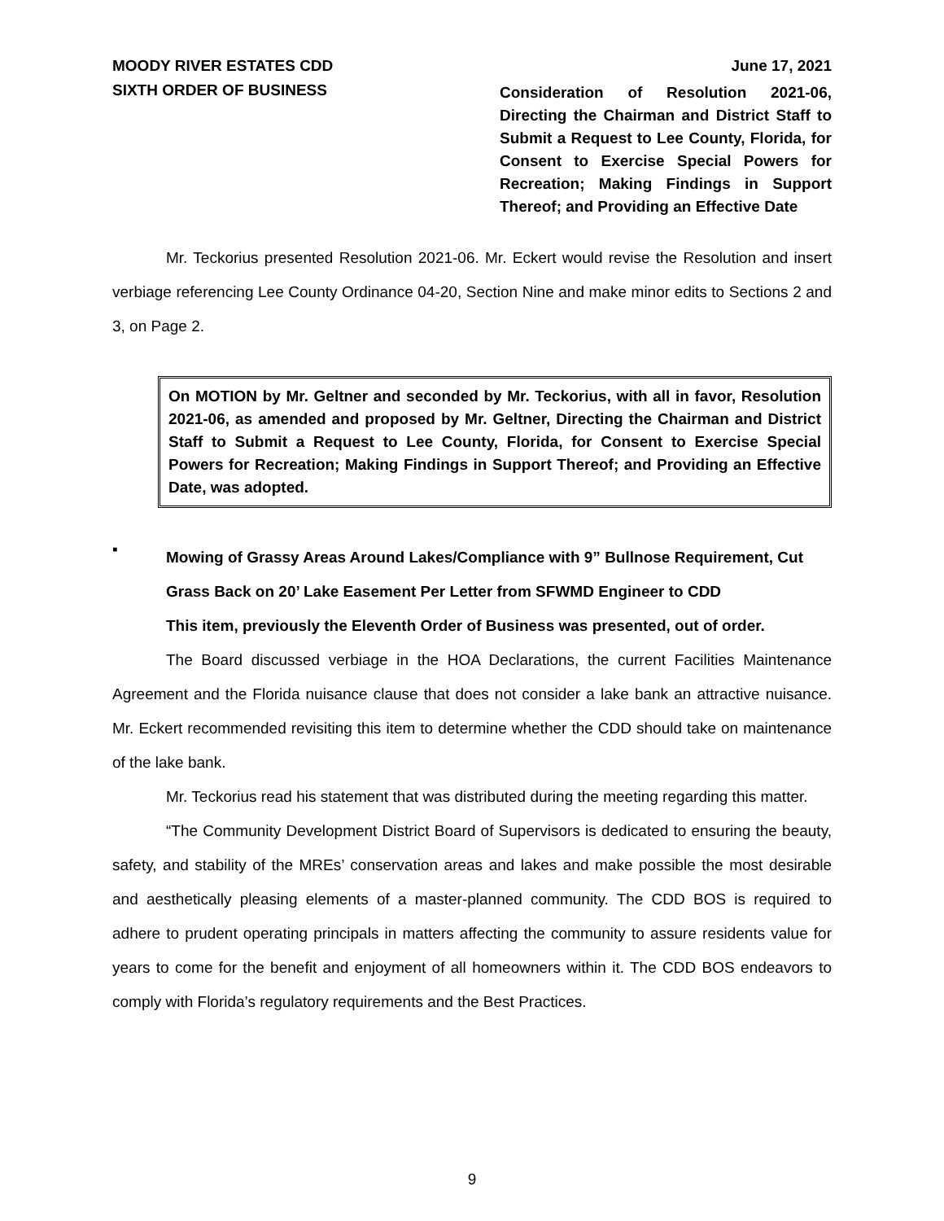MOODY RIVER ESTATES CDD June 17, 2021
SIXTH ORDER OF BUSINESS
Consideration of Resolution 2021-06, Directing the Chairman and District Staff to Submit a Request to Lee County, Florida, for Consent to Exercise Special Powers for Recreation; Making Findings in Support Thereof; and Providing an Effective Date
Mr. Teckorius presented Resolution 2021-06. Mr. Eckert would revise the Resolution and insert verbiage referencing Lee County Ordinance 04-20, Section Nine and make minor edits to Sections 2 and 3, on Page 2.
On MOTION by Mr. Geltner and seconded by Mr. Teckorius, with all in favor, Resolution 2021-06, as amended and proposed by Mr. Geltner, Directing the Chairman and District Staff to Submit a Request to Lee County, Florida, for Consent to Exercise Special Powers for Recreation; Making Findings in Support Thereof; and Providing an Effective Date, was adopted.
▪
Mowing of Grassy Areas Around Lakes/Compliance with 9” Bullnose Requirement, Cut Grass Back on 20’ Lake Easement Per Letter from SFWMD Engineer to CDD
This item, previously the Eleventh Order of Business was presented, out of order.
The Board discussed verbiage in the HOA Declarations, the current Facilities Maintenance Agreement and the Florida nuisance clause that does not consider a lake bank an attractive nuisance. Mr. Eckert recommended revisiting this item to determine whether the CDD should take on maintenance of the lake bank.
Mr. Teckorius read his statement that was distributed during the meeting regarding this matter.
“The Community Development District Board of Supervisors is dedicated to ensuring the beauty, safety, and stability of the MREs’ conservation areas and lakes and make possible the most desirable and aesthetically pleasing elements of a master-planned community. The CDD BOS is required to adhere to prudent operating principals in matters affecting the community to assure residents value for years to come for the benefit and enjoyment of all homeowners within it. The CDD BOS endeavors to comply with Florida’s regulatory requirements and the Best Practices.
9